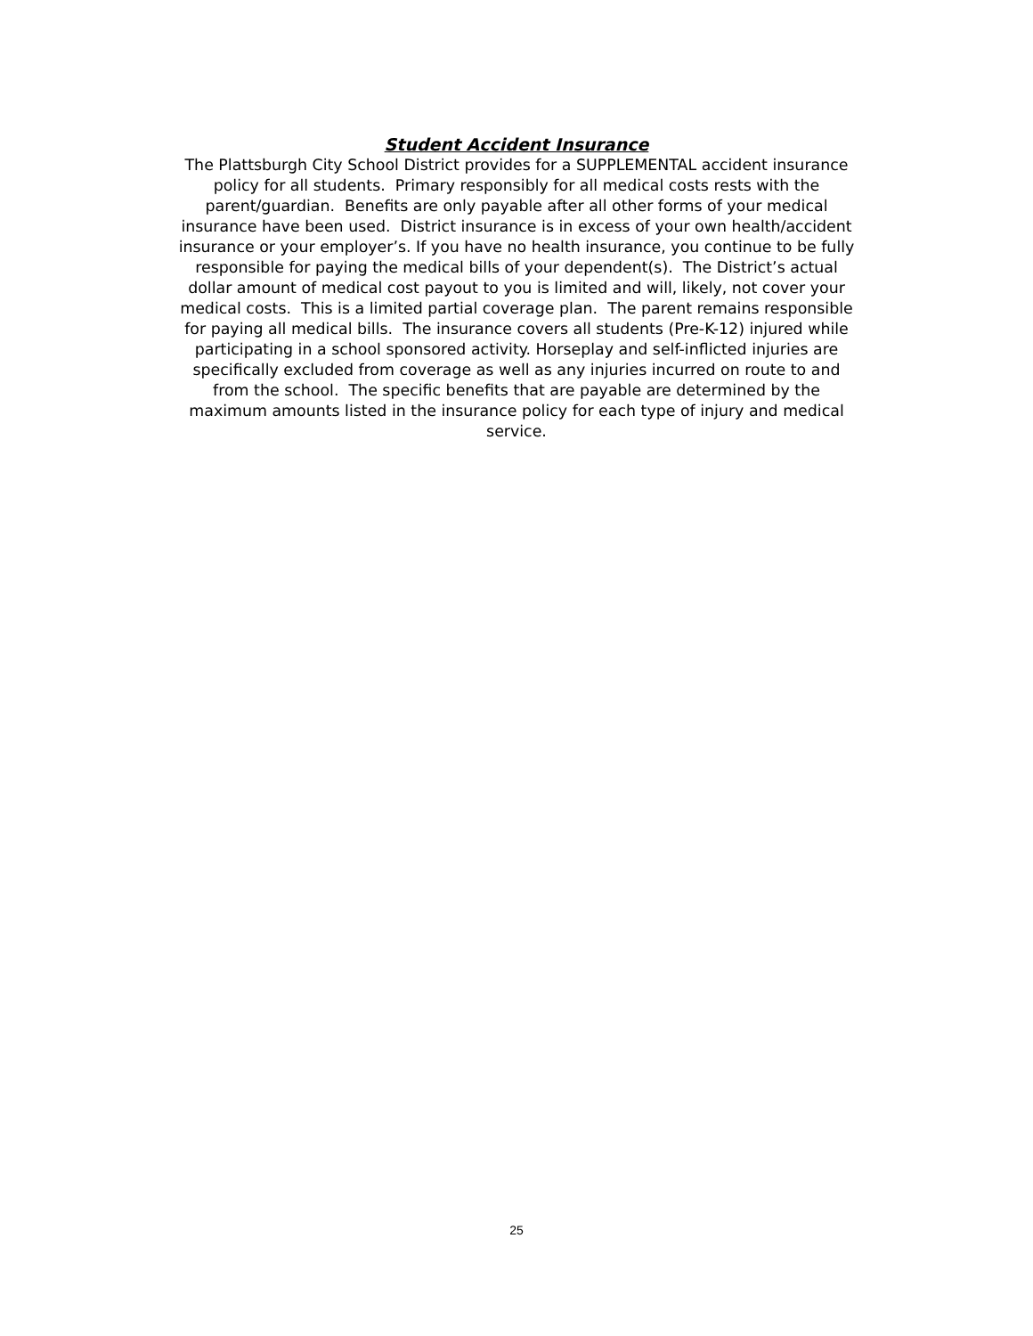Student Accident Insurance
The Plattsburgh City School District provides for a SUPPLEMENTAL accident insurance policy for all students. Primary responsibly for all medical costs rests with the parent/guardian. Benefits are only payable after all other forms of your medical insurance have been used. District insurance is in excess of your own health/accident insurance or your employer’s. If you have no health insurance, you continue to be fully responsible for paying the medical bills of your dependent(s). The District’s actual dollar amount of medical cost payout to you is limited and will, likely, not cover your medical costs. This is a limited partial coverage plan. The parent remains responsible for paying all medical bills. The insurance covers all students (Pre-K-12) injured while participating in a school sponsored activity. Horseplay and self-inflicted injuries are specifically excluded from coverage as well as any injuries incurred on route to and from the school. The specific benefits that are payable are determined by the maximum amounts listed in the insurance policy for each type of injury and medical service.
25